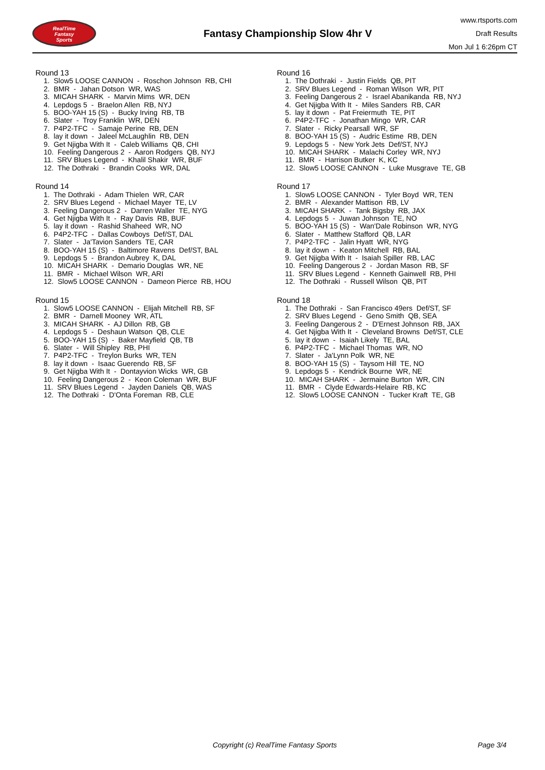RealTime
Fantasy
Sports
Fantasy Championship Slow 4hr V
www.rtsports.com
Draft Results
Mon Jul 1 6:26pm CT
Round 13
1. Slow5 LOOSE CANNON - Roschon Johnson RB, CHI
2. BMR - Jahan Dotson WR, WAS
3. MICAH SHARK - Marvin Mims WR, DEN
4. Lepdogs 5 - Braelon Allen RB, NYJ
5. BOO-YAH 15 (S) - Bucky Irving RB, TB
6. Slater - Troy Franklin WR, DEN
7. P4P2-TFC - Samaje Perine RB, DEN
8. lay it down - Jaleel McLaughlin RB, DEN
9. Get Njigba With It - Caleb Williams QB, CHI
10. Feeling Dangerous 2 - Aaron Rodgers QB, NYJ
11. SRV Blues Legend - Khalil Shakir WR, BUF
12. The Dothraki - Brandin Cooks WR, DAL
Round 14
1. The Dothraki - Adam Thielen WR, CAR
2. SRV Blues Legend - Michael Mayer TE, LV
3. Feeling Dangerous 2 - Darren Waller TE, NYG
4. Get Njigba With It - Ray Davis RB, BUF
5. lay it down - Rashid Shaheed WR, NO
6. P4P2-TFC - Dallas Cowboys Def/ST, DAL
7. Slater - Ja'Tavion Sanders TE, CAR
8. BOO-YAH 15 (S) - Baltimore Ravens Def/ST, BAL
9. Lepdogs 5 - Brandon Aubrey K, DAL
10. MICAH SHARK - Demario Douglas WR, NE
11. BMR - Michael Wilson WR, ARI
12. Slow5 LOOSE CANNON - Dameon Pierce RB, HOU
Round 15
1. Slow5 LOOSE CANNON - Elijah Mitchell RB, SF
2. BMR - Darnell Mooney WR, ATL
3. MICAH SHARK - AJ Dillon RB, GB
4. Lepdogs 5 - Deshaun Watson QB, CLE
5. BOO-YAH 15 (S) - Baker Mayfield QB, TB
6. Slater - Will Shipley RB, PHI
7. P4P2-TFC - Treylon Burks WR, TEN
8. lay it down - Isaac Guerendo RB, SF
9. Get Njigba With It - Dontayvion Wicks WR, GB
10. Feeling Dangerous 2 - Keon Coleman WR, BUF
11. SRV Blues Legend - Jayden Daniels QB, WAS
12. The Dothraki - D'Onta Foreman RB, CLE
Round 16
1. The Dothraki - Justin Fields QB, PIT
2. SRV Blues Legend - Roman Wilson WR, PIT
3. Feeling Dangerous 2 - Israel Abanikanda RB, NYJ
4. Get Njigba With It - Miles Sanders RB, CAR
5. lay it down - Pat Freiermuth TE, PIT
6. P4P2-TFC - Jonathan Mingo WR, CAR
7. Slater - Ricky Pearsall WR, SF
8. BOO-YAH 15 (S) - Audric Estime RB, DEN
9. Lepdogs 5 - New York Jets Def/ST, NYJ
10. MICAH SHARK - Malachi Corley WR, NYJ
11. BMR - Harrison Butker K, KC
12. Slow5 LOOSE CANNON - Luke Musgrave TE, GB
Round 17
1. Slow5 LOOSE CANNON - Tyler Boyd WR, TEN
2. BMR - Alexander Mattison RB, LV
3. MICAH SHARK - Tank Bigsby RB, JAX
4. Lepdogs 5 - Juwan Johnson TE, NO
5. BOO-YAH 15 (S) - Wan'Dale Robinson WR, NYG
6. Slater - Matthew Stafford QB, LAR
7. P4P2-TFC - Jalin Hyatt WR, NYG
8. lay it down - Keaton Mitchell RB, BAL
9. Get Njigba With It - Isaiah Spiller RB, LAC
10. Feeling Dangerous 2 - Jordan Mason RB, SF
11. SRV Blues Legend - Kenneth Gainwell RB, PHI
12. The Dothraki - Russell Wilson QB, PIT
Round 18
1. The Dothraki - San Francisco 49ers Def/ST, SF
2. SRV Blues Legend - Geno Smith QB, SEA
3. Feeling Dangerous 2 - D'Ernest Johnson RB, JAX
4. Get Njigba With It - Cleveland Browns Def/ST, CLE
5. lay it down - Isaiah Likely TE, BAL
6. P4P2-TFC - Michael Thomas WR, NO
7. Slater - Ja'Lynn Polk WR, NE
8. BOO-YAH 15 (S) - Taysom Hill TE, NO
9. Lepdogs 5 - Kendrick Bourne WR, NE
10. MICAH SHARK - Jermaine Burton WR, CIN
11. BMR - Clyde Edwards-Helaire RB, KC
12. Slow5 LOOSE CANNON - Tucker Kraft TE, GB
Copyright (c) RealTime Fantasy Sports Page 3/4